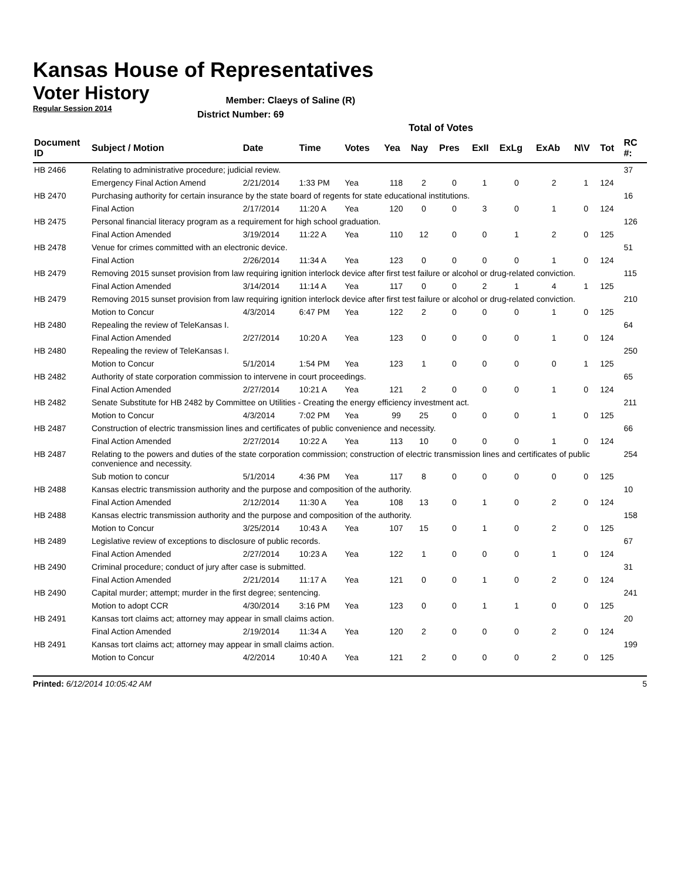Kansas House of Representatives
Voter History
Regular Session 2014
Member: Claeys of Saline (R)
District Number: 69
Total of Votes
| Document ID | Subject / Motion | Date | Time | Votes | Yea | Nay | Pres | ExII | ExLg | ExAb | N\V | Tot | RC #: |
| --- | --- | --- | --- | --- | --- | --- | --- | --- | --- | --- | --- | --- | --- |
| HB 2466 | Relating to administrative procedure; judicial review. | | | | | | | | | | | | 37 |
| | Emergency Final Action Amend | 2/21/2014 | 1:33 PM | Yea | 118 | 2 | 0 | 1 | 0 | 2 | 1 | 124 | |
| HB 2470 | Purchasing authority for certain insurance by the state board of regents for state educational institutions. | | | | | | | | | | | | 16 |
| | Final Action | 2/17/2014 | 11:20 A | Yea | 120 | 0 | 0 | 3 | 0 | 1 | 0 | 124 | |
| HB 2475 | Personal financial literacy program as a requirement for high school graduation. | | | | | | | | | | | | 126 |
| | Final Action Amended | 3/19/2014 | 11:22 A | Yea | 110 | 12 | 0 | 0 | 1 | 2 | 0 | 125 | |
| HB 2478 | Venue for crimes committed with an electronic device. | | | | | | | | | | | | 51 |
| | Final Action | 2/26/2014 | 11:34 A | Yea | 123 | 0 | 0 | 0 | 0 | 1 | 0 | 124 | |
| HB 2479 | Removing 2015 sunset provision from law requiring ignition interlock device after first test failure or alcohol or drug-related conviction. | | | | | | | | | | | | 115 |
| | Final Action Amended | 3/14/2014 | 11:14 A | Yea | 117 | 0 | 0 | 2 | 1 | 4 | 1 | 125 | |
| HB 2479 | Removing 2015 sunset provision from law requiring ignition interlock device after first test failure or alcohol or drug-related conviction. | | | | | | | | | | | | 210 |
| | Motion to Concur | 4/3/2014 | 6:47 PM | Yea | 122 | 2 | 0 | 0 | 0 | 1 | 0 | 125 | |
| HB 2480 | Repealing the review of TeleKansas I. | | | | | | | | | | | | 64 |
| | Final Action Amended | 2/27/2014 | 10:20 A | Yea | 123 | 0 | 0 | 0 | 0 | 1 | 0 | 124 | |
| HB 2480 | Repealing the review of TeleKansas I. | | | | | | | | | | | | 250 |
| | Motion to Concur | 5/1/2014 | 1:54 PM | Yea | 123 | 1 | 0 | 0 | 0 | 0 | 1 | 125 | |
| HB 2482 | Authority of state corporation commission to intervene in court proceedings. | | | | | | | | | | | | 65 |
| | Final Action Amended | 2/27/2014 | 10:21 A | Yea | 121 | 2 | 0 | 0 | 0 | 1 | 0 | 124 | |
| HB 2482 | Senate Substitute for HB 2482 by Committee on Utilities - Creating the energy efficiency investment act. | | | | | | | | | | | | 211 |
| | Motion to Concur | 4/3/2014 | 7:02 PM | Yea | 99 | 25 | 0 | 0 | 0 | 1 | 0 | 125 | |
| HB 2487 | Construction of electric transmission lines and certificates of public convenience and necessity. | | | | | | | | | | | | 66 |
| | Final Action Amended | 2/27/2014 | 10:22 A | Yea | 113 | 10 | 0 | 0 | 0 | 1 | 0 | 124 | |
| HB 2487 | Relating to the powers and duties of the state corporation commission; construction of electric transmission lines and certificates of public convenience and necessity. | | | | | | | | | | | | 254 |
| | Sub motion to concur | 5/1/2014 | 4:36 PM | Yea | 117 | 8 | 0 | 0 | 0 | 0 | 0 | 125 | |
| HB 2488 | Kansas electric transmission authority and the purpose and composition of the authority. | | | | | | | | | | | | 10 |
| | Final Action Amended | 2/12/2014 | 11:30 A | Yea | 108 | 13 | 0 | 1 | 0 | 2 | 0 | 124 | |
| HB 2488 | Kansas electric transmission authority and the purpose and composition of the authority. | | | | | | | | | | | | 158 |
| | Motion to Concur | 3/25/2014 | 10:43 A | Yea | 107 | 15 | 0 | 1 | 0 | 2 | 0 | 125 | |
| HB 2489 | Legislative review of exceptions to disclosure of public records. | | | | | | | | | | | | 67 |
| | Final Action Amended | 2/27/2014 | 10:23 A | Yea | 122 | 1 | 0 | 0 | 0 | 1 | 0 | 124 | |
| HB 2490 | Criminal procedure; conduct of jury after case is submitted. | | | | | | | | | | | | 31 |
| | Final Action Amended | 2/21/2014 | 11:17 A | Yea | 121 | 0 | 0 | 1 | 0 | 2 | 0 | 124 | |
| HB 2490 | Capital murder; attempt; murder in the first degree; sentencing. | | | | | | | | | | | | 241 |
| | Motion to adopt CCR | 4/30/2014 | 3:16 PM | Yea | 123 | 0 | 0 | 1 | 1 | 0 | 0 | 125 | |
| HB 2491 | Kansas tort claims act; attorney may appear in small claims action. | | | | | | | | | | | | 20 |
| | Final Action Amended | 2/19/2014 | 11:34 A | Yea | 120 | 2 | 0 | 0 | 0 | 2 | 0 | 124 | |
| HB 2491 | Kansas tort claims act; attorney may appear in small claims action. | | | | | | | | | | | | 199 |
| | Motion to Concur | 4/2/2014 | 10:40 A | Yea | 121 | 2 | 0 | 0 | 0 | 2 | 0 | 125 | |
Printed: 6/12/2014 10:05:42 AM 5